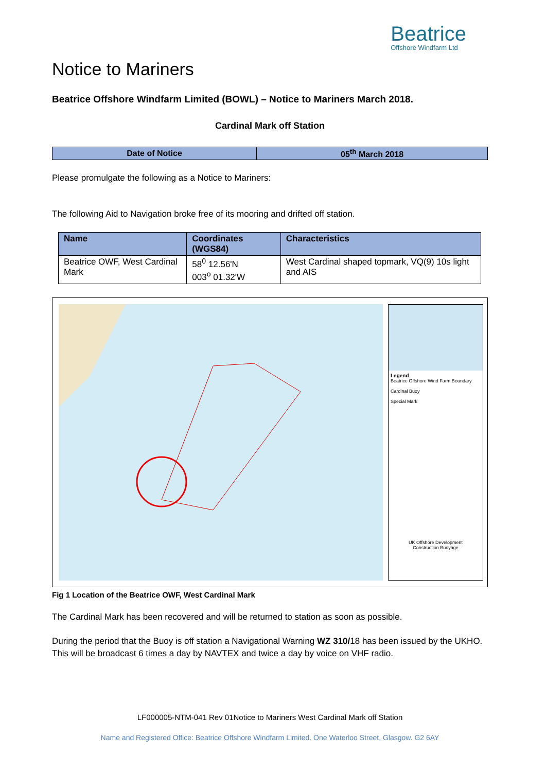Beatrice
Offshore Windfarm Ltd
Notice to Mariners
Beatrice Offshore Windfarm Limited (BOWL) – Notice to Mariners March 2018.
Cardinal Mark off Station
| Date of Notice | 05<sup>th</sup> March 2018 |
Please promulgate the following as a Notice to Mariners:
The following Aid to Navigation broke free of its mooring and drifted off station.
| Name | Coordinates (WGS84) | Characteristics |
| --- | --- | --- |
| Beatrice OWF, West Cardinal Mark | 58<sup>0</sup> 12.56'N 003<sup>o</sup> 01.32'W | West Cardinal shaped topmark, VQ(9) 10s light and AIS |
Legend
Beatrice Offshore Wind Farm Boundary
Cardinal Buoy
Special Mark
UK Offshore Development
Construction Buoyage
Fig 1 Location of the Beatrice OWF, West Cardinal Mark
The Cardinal Mark has been recovered and will be returned to station as soon as possible.
During the period that the Buoy is off station a Navigational Warning WZ 310/18 has been issued by the UKHO. This will be broadcast 6 times a day by NAVTEX and twice a day by voice on VHF radio.
LF000005-NTM-041 Rev 01Notice to Mariners West Cardinal Mark off Station
Name and Registered Office: Beatrice Offshore Windfarm Limited. One Waterloo Street, Glasgow. G2 6AY